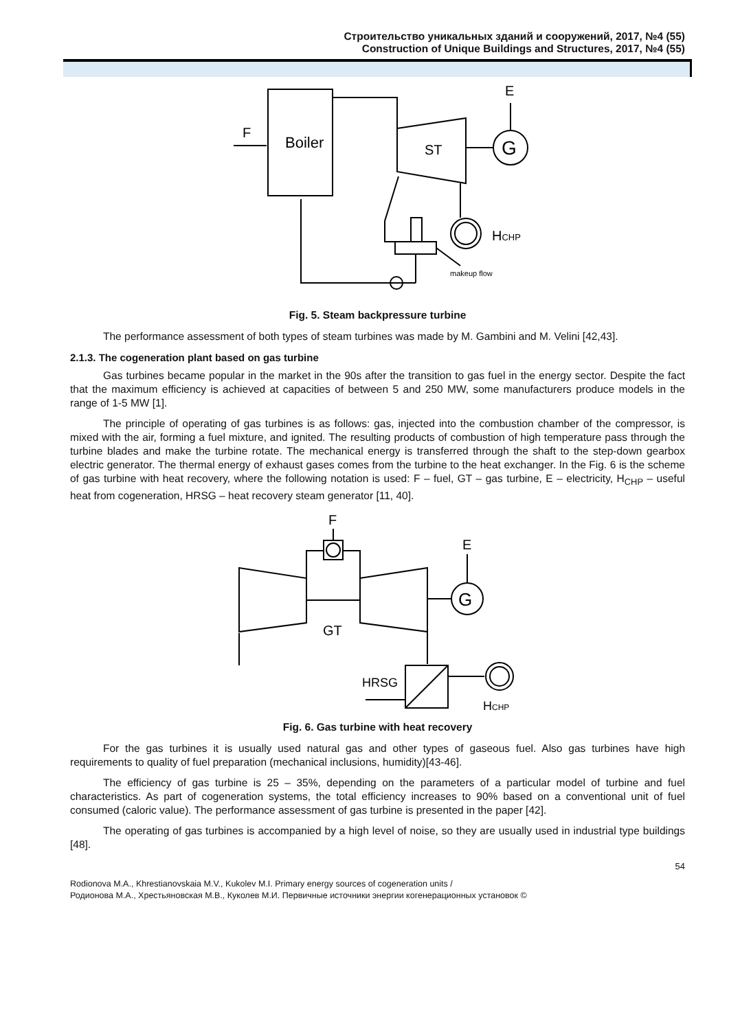Строительство уникальных зданий и сооружений, 2017, №4 (55)
Construction of Unique Buildings and Structures, 2017, №4 (55)
Boiler
F
ST
G
E
HCHP
makeup flow
Fig. 5. Steam backpressure turbine
The performance assessment of both types of steam turbines was made by M. Gambini and M. Velini [42,43].
2.1.3. The cogeneration plant based on gas turbine
Gas turbines became popular in the market in the 90s after the transition to gas fuel in the energy sector. Despite the fact that the maximum efficiency is achieved at capacities of between 5 and 250 MW, some manufacturers produce models in the range of 1-5 MW [1].
The principle of operating of gas turbines is as follows: gas, injected into the combustion chamber of the compressor, is mixed with the air, forming a fuel mixture, and ignited. The resulting products of combustion of high temperature pass through the turbine blades and make the turbine rotate. The mechanical energy is transferred through the shaft to the step-down gearbox electric generator. The thermal energy of exhaust gases comes from the turbine to the heat exchanger. In the Fig. 6 is the scheme of gas turbine with heat recovery, where the following notation is used: F – fuel, GT – gas turbine, E – electricity, H<sub>CHP</sub> – useful heat from cogeneration, HRSG – heat recovery steam generator [11, 40].
F
GT
G
E
HRSG
HCHP
Fig. 6. Gas turbine with heat recovery
For the gas turbines it is usually used natural gas and other types of gaseous fuel. Also gas turbines have high requirements to quality of fuel preparation (mechanical inclusions, humidity)[43-46].
The efficiency of gas turbine is 25 – 35%, depending on the parameters of a particular model of turbine and fuel characteristics. As part of cogeneration systems, the total efficiency increases to 90% based on a conventional unit of fuel consumed (caloric value). The performance assessment of gas turbine is presented in the paper [42].
The operating of gas turbines is accompanied by a high level of noise, so they are usually used in industrial type buildings [48].
54
Rodionova M.A., Khrestianovskaia M.V., Kukolev M.I. Primary energy sources of cogeneration units /
Родионова М.А., Хрестьяновская М.В., Куколев М.И. Первичные источники энергии когенерационных установок ©